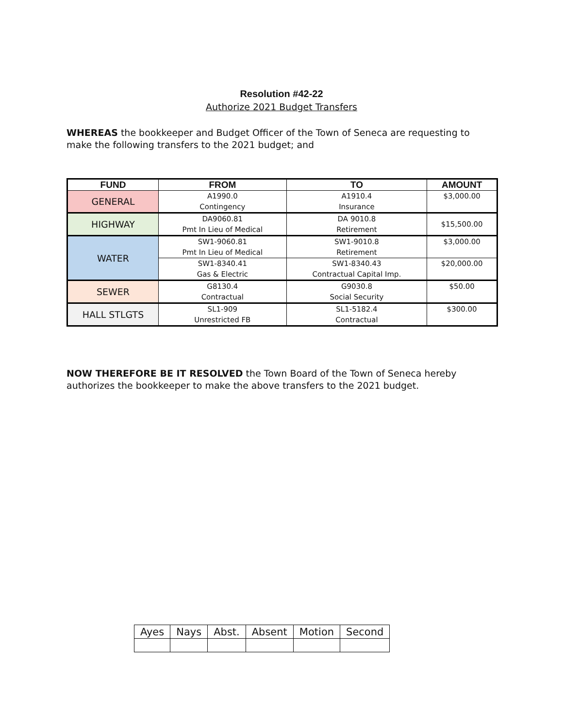Resolution #42-22
Authorize 2021 Budget Transfers
WHEREAS the bookkeeper and Budget Officer of the Town of Seneca are requesting to make the following transfers to the 2021 budget; and
| FUND | FROM | TO | AMOUNT |
| --- | --- | --- | --- |
| GENERAL | A1990.0 Contingency | A1910.4 Insurance | $3,000.00 |
| HIGHWAY | DA9060.81 Pmt In Lieu of Medical | DA 9010.8 Retirement | $15,500.00 |
| WATER | SW1-9060.81 Pmt In Lieu of Medical | SW1-9010.8 Retirement | $3,000.00 |
| | SW1-8340.41 Gas & Electric | SW1-8340.43 Contractual Capital Imp. | $20,000.00 |
| SEWER | G8130.4 Contractual | G9030.8 Social Security | $50.00 |
| HALL STLGTS | SL1-909 Unrestricted FB | SL1-5182.4 Contractual | $300.00 |
NOW THEREFORE BE IT RESOLVED the Town Board of the Town of Seneca hereby authorizes the bookkeeper to make the above transfers to the 2021 budget.
| Ayes | Nays | Abst. | Absent | Motion | Second |